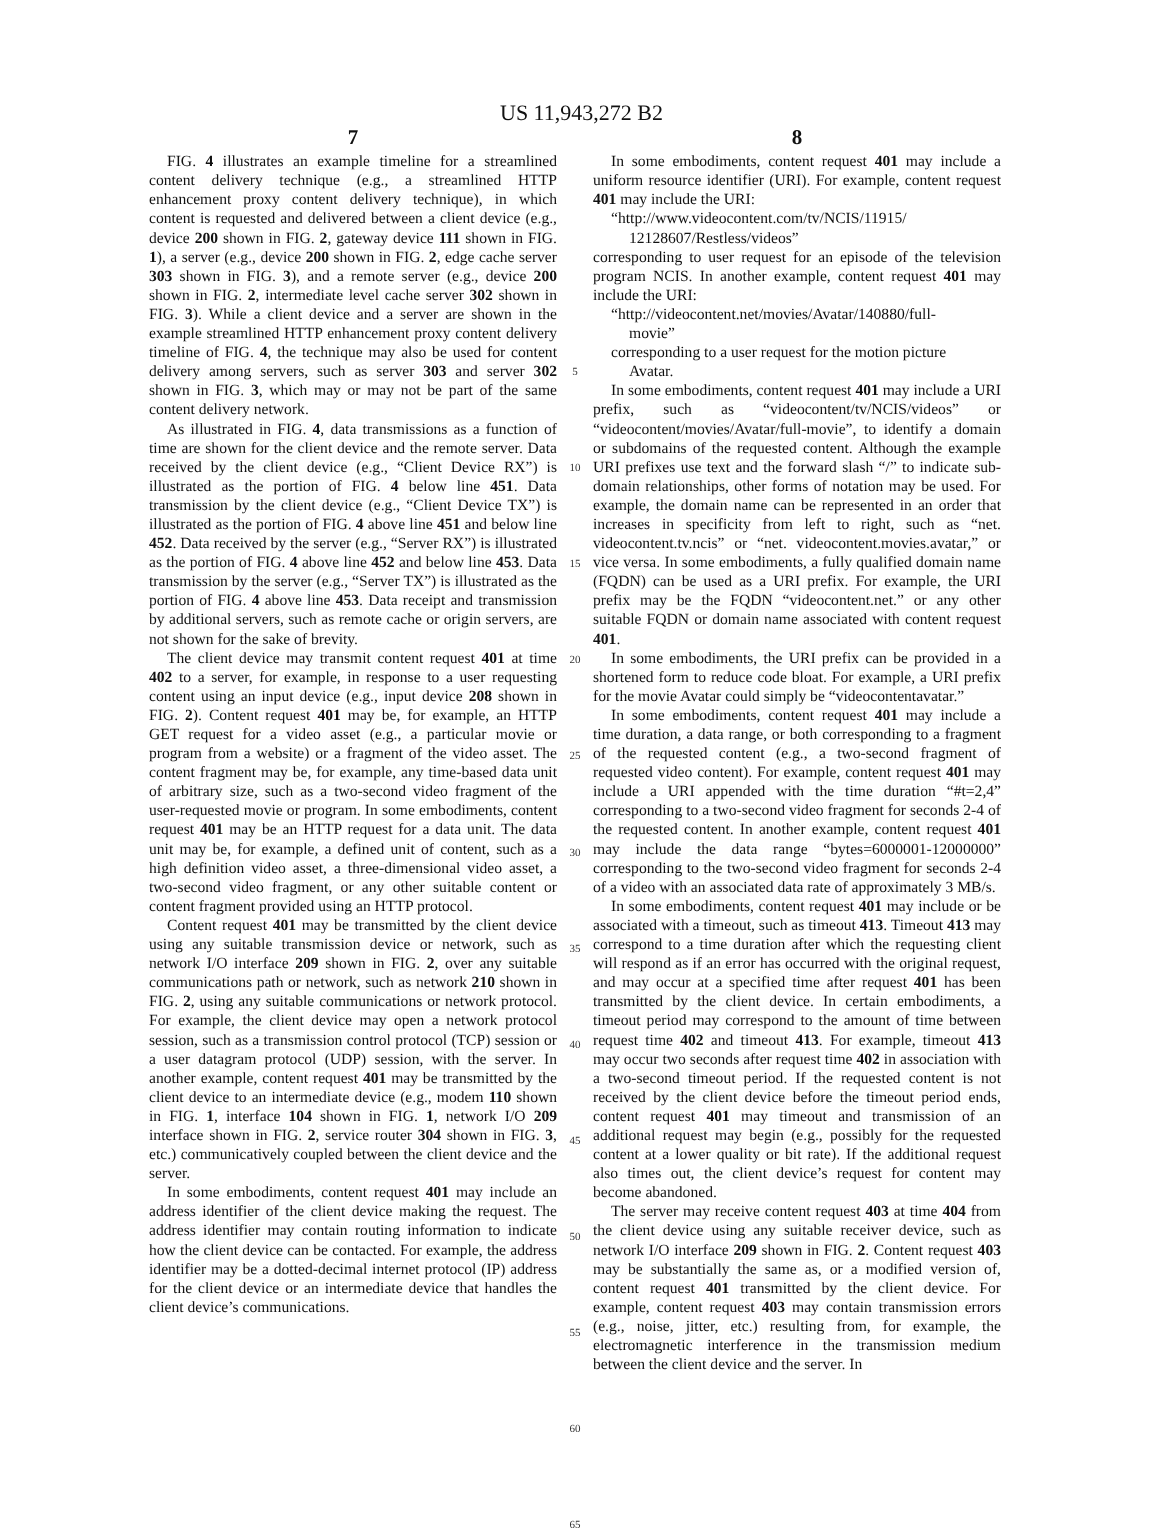US 11,943,272 B2
7
FIG. 4 illustrates an example timeline for a streamlined content delivery technique (e.g., a streamlined HTTP enhancement proxy content delivery technique), in which content is requested and delivered between a client device (e.g., device 200 shown in FIG. 2, gateway device 111 shown in FIG. 1), a server (e.g., device 200 shown in FIG. 2, edge cache server 303 shown in FIG. 3), and a remote server (e.g., device 200 shown in FIG. 2, intermediate level cache server 302 shown in FIG. 3). While a client device and a server are shown in the example streamlined HTTP enhancement proxy content delivery timeline of FIG. 4, the technique may also be used for content delivery among servers, such as server 303 and server 302 shown in FIG. 3, which may or may not be part of the same content delivery network.
As illustrated in FIG. 4, data transmissions as a function of time are shown for the client device and the remote server. Data received by the client device (e.g., “Client Device RX”) is illustrated as the portion of FIG. 4 below line 451. Data transmission by the client device (e.g., “Client Device TX”) is illustrated as the portion of FIG. 4 above line 451 and below line 452. Data received by the server (e.g., “Server RX”) is illustrated as the portion of FIG. 4 above line 452 and below line 453. Data transmission by the server (e.g., “Server TX”) is illustrated as the portion of FIG. 4 above line 453. Data receipt and transmission by additional servers, such as remote cache or origin servers, are not shown for the sake of brevity.
The client device may transmit content request 401 at time 402 to a server, for example, in response to a user requesting content using an input device (e.g., input device 208 shown in FIG. 2). Content request 401 may be, for example, an HTTP GET request for a video asset (e.g., a particular movie or program from a website) or a fragment of the video asset. The content fragment may be, for example, any time-based data unit of arbitrary size, such as a two-second video fragment of the user-requested movie or program. In some embodiments, content request 401 may be an HTTP request for a data unit. The data unit may be, for example, a defined unit of content, such as a high definition video asset, a three-dimensional video asset, a two-second video fragment, or any other suitable content or content fragment provided using an HTTP protocol.
Content request 401 may be transmitted by the client device using any suitable transmission device or network, such as network I/O interface 209 shown in FIG. 2, over any suitable communications path or network, such as network 210 shown in FIG. 2, using any suitable communications or network protocol. For example, the client device may open a network protocol session, such as a transmission control protocol (TCP) session or a user datagram protocol (UDP) session, with the server. In another example, content request 401 may be transmitted by the client device to an intermediate device (e.g., modem 110 shown in FIG. 1, interface 104 shown in FIG. 1, network I/O 209 interface shown in FIG. 2, service router 304 shown in FIG. 3, etc.) communicatively coupled between the client device and the server.
In some embodiments, content request 401 may include an address identifier of the client device making the request. The address identifier may contain routing information to indicate how the client device can be contacted. For example, the address identifier may be a dotted-decimal internet protocol (IP) address for the client device or an intermediate device that handles the client device’s communications.
5
10
15
20
25
30
35
40
45
50
55
60
65
8
In some embodiments, content request 401 may include a uniform resource identifier (URI). For example, content request 401 may include the URI:
“http://www.videocontent.com/tv/NCIS/11915/
12128607/Restless/videos”
corresponding to user request for an episode of the television program NCIS. In another example, content request 401 may include the URI:
“http://videocontent.net/movies/Avatar/140880/full-
movie”
corresponding to a user request for the motion picture
Avatar.
In some embodiments, content request 401 may include a URI prefix, such as “videocontent/tv/NCIS/videos” or “videocontent/movies/Avatar/full-movie”, to identify a domain or subdomains of the requested content. Although the example URI prefixes use text and the forward slash “/” to indicate sub-domain relationships, other forms of notation may be used. For example, the domain name can be represented in an order that increases in specificity from left to right, such as “net. videocontent.tv.ncis” or “net. videocontent.movies.avatar,” or vice versa. In some embodiments, a fully qualified domain name (FQDN) can be used as a URI prefix. For example, the URI prefix may be the FQDN “videocontent.net.” or any other suitable FQDN or domain name associated with content request 401.
In some embodiments, the URI prefix can be provided in a shortened form to reduce code bloat. For example, a URI prefix for the movie Avatar could simply be “videocontentavatar.”
In some embodiments, content request 401 may include a time duration, a data range, or both corresponding to a fragment of the requested content (e.g., a two-second fragment of requested video content). For example, content request 401 may include a URI appended with the time duration “#t=2,4” corresponding to a two-second video fragment for seconds 2-4 of the requested content. In another example, content request 401 may include the data range “bytes=6000001-12000000” corresponding to the two-second video fragment for seconds 2-4 of a video with an associated data rate of approximately 3 MB/s.
In some embodiments, content request 401 may include or be associated with a timeout, such as timeout 413. Timeout 413 may correspond to a time duration after which the requesting client will respond as if an error has occurred with the original request, and may occur at a specified time after request 401 has been transmitted by the client device. In certain embodiments, a timeout period may correspond to the amount of time between request time 402 and timeout 413. For example, timeout 413 may occur two seconds after request time 402 in association with a two-second timeout period. If the requested content is not received by the client device before the timeout period ends, content request 401 may timeout and transmission of an additional request may begin (e.g., possibly for the requested content at a lower quality or bit rate). If the additional request also times out, the client device’s request for content may become abandoned.
The server may receive content request 403 at time 404 from the client device using any suitable receiver device, such as network I/O interface 209 shown in FIG. 2. Content request 403 may be substantially the same as, or a modified version of, content request 401 transmitted by the client device. For example, content request 403 may contain transmission errors (e.g., noise, jitter, etc.) resulting from, for example, the electromagnetic interference in the transmission medium between the client device and the server. In